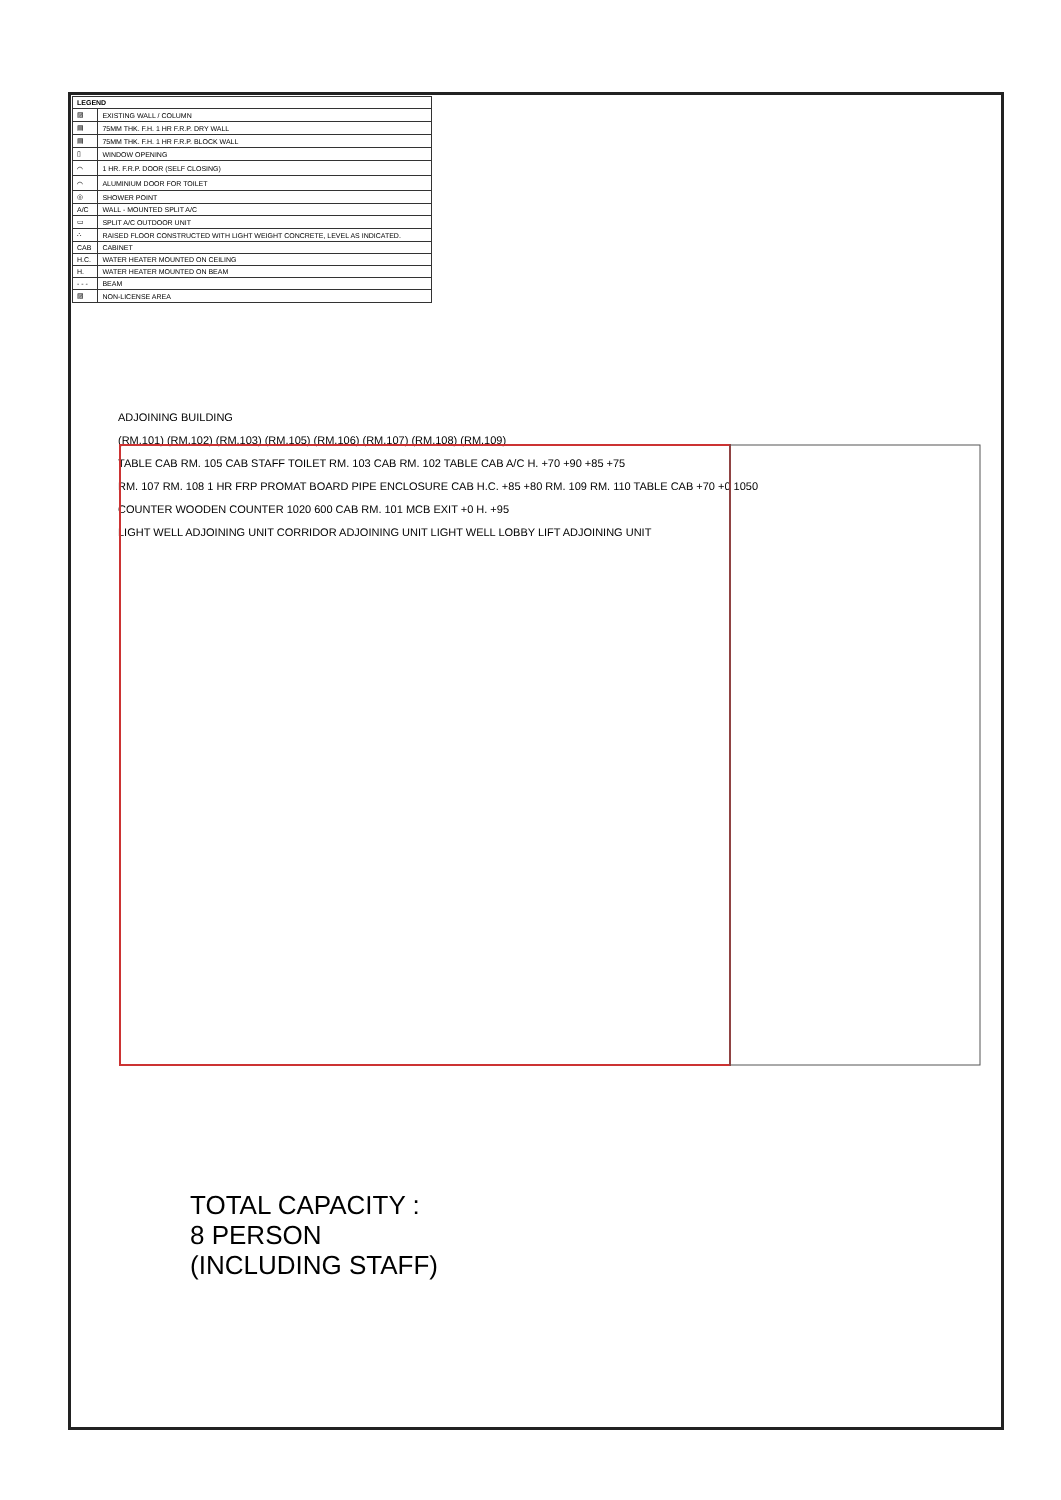| LEGEND | |
| --- | --- |
| ▨ | EXISTING WALL / COLUMN |
| ▤ | 75MM THK. F.H. 1 HR F.R.P. DRY WALL |
| ▤ | 75MM THK. F.H. 1 HR F.R.P. BLOCK WALL |
| ▯ | WINDOW OPENING |
| ⌒ | 1 HR. F.R.P. DOOR (SELF CLOSING) |
| ⌒ | ALUMINIUM DOOR FOR TOILET |
| ◎ | SHOWER POINT |
| A/C | WALL - MOUNTED SPLIT A/C |
| ▭ | SPLIT A/C OUTDOOR UNIT |
| ∴ | RAISED FLOOR CONSTRUCTED WITH LIGHT WEIGHT CONCRETE, LEVEL AS INDICATED. |
| CAB | CABINET |
| H.C. | WATER HEATER MOUNTED ON CEILING |
| H. | WATER HEATER MOUNTED ON BEAM |
| - - - | BEAM |
| ▨ | NON-LICENSE AREA |
ADJOINING BUILDING
(RM.101) (RM.102) (RM.103) (RM.105) (RM.106) (RM.107) (RM.108) (RM.109)
TABLE CAB RM. 105 CAB STAFF TOILET RM. 103 CAB RM. 102 TABLE CAB A/C H. +70 +90 +85 +75
RM. 107 RM. 108 1 HR FRP PROMAT BOARD PIPE ENCLOSURE CAB H.C. +85 +80 RM. 109 RM. 110 TABLE CAB +70 +0 1050
COUNTER WOODEN COUNTER 1020 600 CAB RM. 101 MCB EXIT +0 H. +95
LIGHT WELL ADJOINING UNIT CORRIDOR ADJOINING UNIT LIGHT WELL LOBBY LIFT ADJOINING UNIT
TOTAL CAPACITY :
8 PERSON
(INCLUDING STAFF)